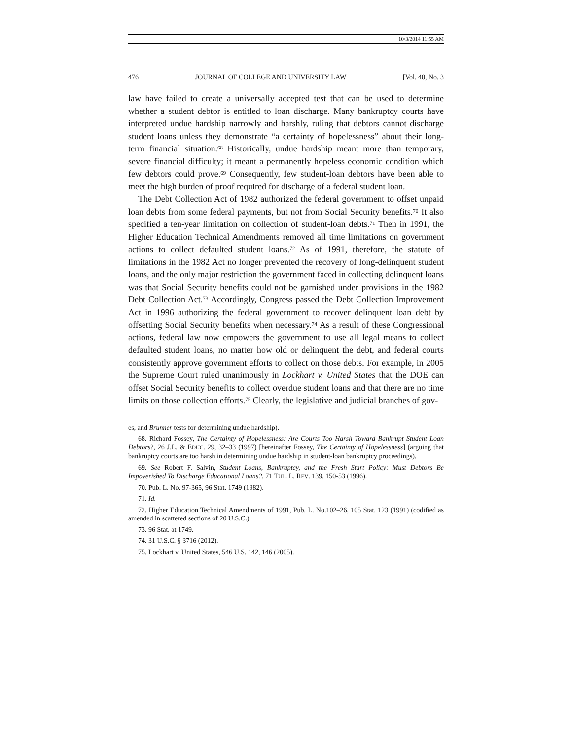10/3/2014 11:55 AM
476 JOURNAL OF COLLEGE AND UNIVERSITY LAW [Vol. 40, No. 3
law have failed to create a universally accepted test that can be used to determine whether a student debtor is entitled to loan discharge. Many bankruptcy courts have interpreted undue hardship narrowly and harshly, ruling that debtors cannot discharge student loans unless they demonstrate “a certainty of hopelessness” about their long-term financial situation.<sup>68</sup> Historically, undue hardship meant more than temporary, severe financial difficulty; it meant a permanently hopeless economic condition which few debtors could prove.<sup>69</sup> Consequently, few student-loan debtors have been able to meet the high burden of proof required for discharge of a federal student loan.
The Debt Collection Act of 1982 authorized the federal government to offset unpaid loan debts from some federal payments, but not from Social Security benefits.<sup>70</sup> It also specified a ten-year limitation on collection of student-loan debts.<sup>71</sup> Then in 1991, the Higher Education Technical Amendments removed all time limitations on government actions to collect defaulted student loans.<sup>72</sup> As of 1991, therefore, the statute of limitations in the 1982 Act no longer prevented the recovery of long-delinquent student loans, and the only major restriction the government faced in collecting delinquent loans was that Social Security benefits could not be garnished under provisions in the 1982 Debt Collection Act.<sup>73</sup> Accordingly, Congress passed the Debt Collection Improvement Act in 1996 authorizing the federal government to recover delinquent loan debt by offsetting Social Security benefits when necessary.<sup>74</sup> As a result of these Congressional actions, federal law now empowers the government to use all legal means to collect defaulted student loans, no matter how old or delinquent the debt, and federal courts consistently approve government efforts to collect on those debts. For example, in 2005 the Supreme Court ruled unanimously in Lockhart v. United States that the DOE can offset Social Security benefits to collect overdue student loans and that there are no time limits on those collection efforts.<sup>75</sup> Clearly, the legislative and judicial branches of gov-
es, and Brunner tests for determining undue hardship).
68. Richard Fossey, The Certainty of Hopelessness: Are Courts Too Harsh Toward Bankrupt Student Loan Debtors?, 26 J.L. & EDUC. 29, 32–33 (1997) [hereinafter Fossey, The Certainty of Hopelessness] (arguing that bankruptcy courts are too harsh in determining undue hardship in student-loan bankruptcy proceedings).
69. See Robert F. Salvin, Student Loans, Bankruptcy, and the Fresh Start Policy: Must Debtors Be Impoverished To Discharge Educational Loans?, 71 TUL. L. REV. 139, 150-53 (1996).
70. Pub. L. No. 97-365, 96 Stat. 1749 (1982).
71. Id.
72. Higher Education Technical Amendments of 1991, Pub. L. No.102–26, 105 Stat. 123 (1991) (codified as amended in scattered sections of 20 U.S.C.).
73. 96 Stat. at 1749.
74. 31 U.S.C. § 3716 (2012).
75. Lockhart v. United States, 546 U.S. 142, 146 (2005).